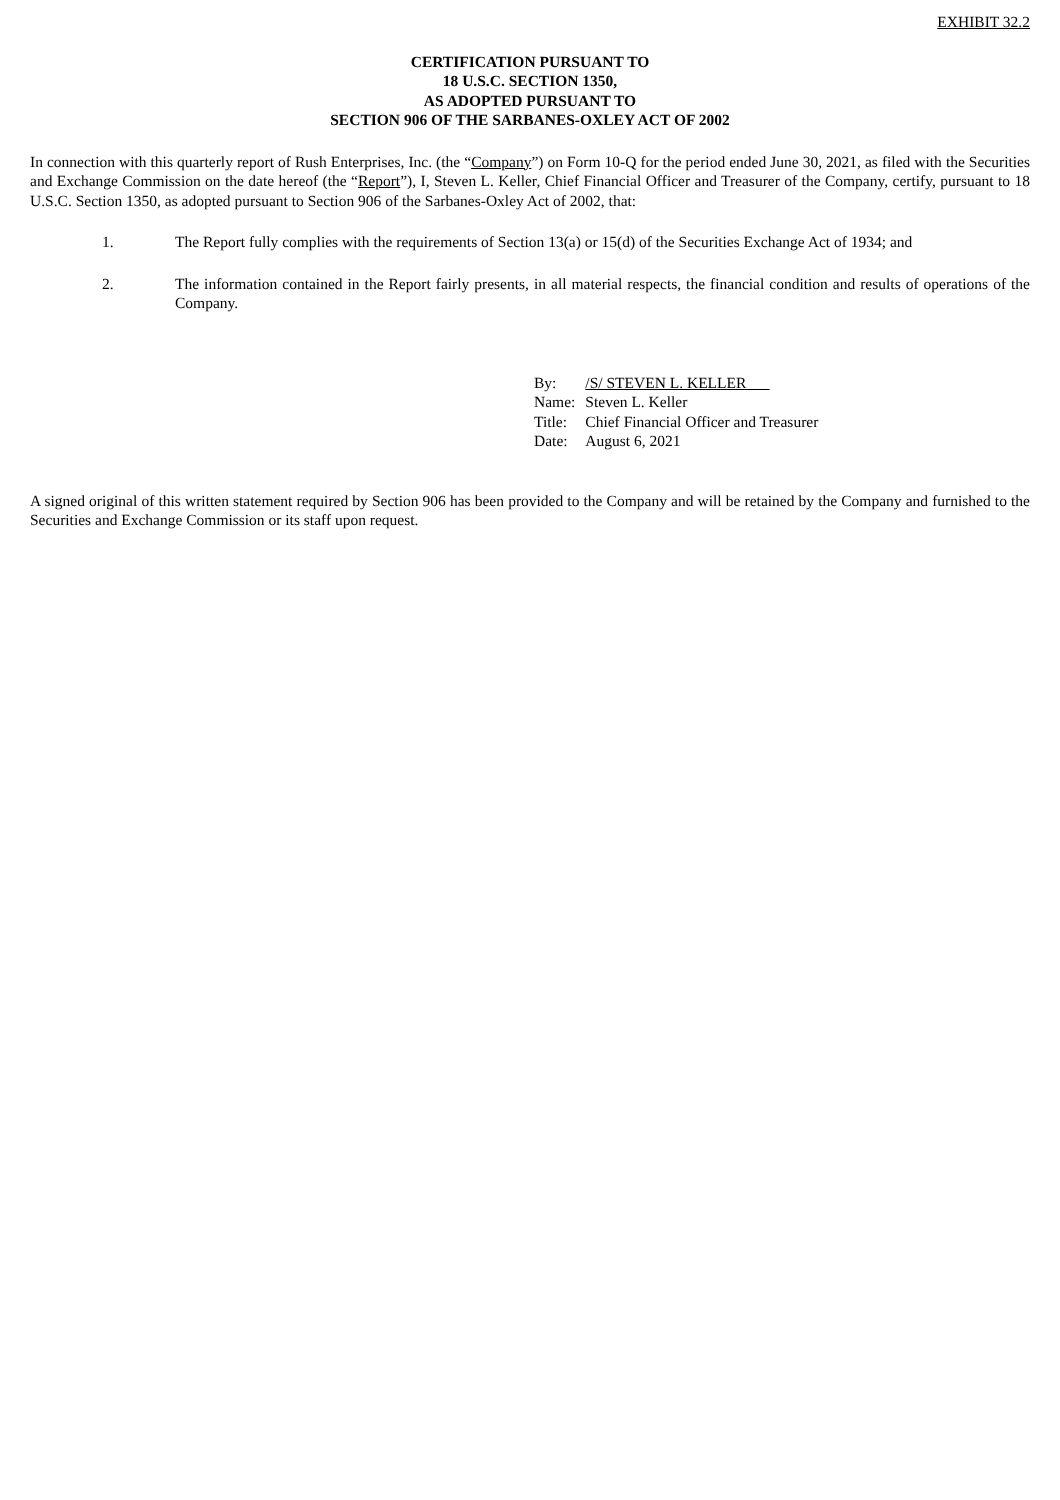EXHIBIT 32.2
CERTIFICATION PURSUANT TO
18 U.S.C. SECTION 1350,
AS ADOPTED PURSUANT TO
SECTION 906 OF THE SARBANES-OXLEY ACT OF 2002
In connection with this quarterly report of Rush Enterprises, Inc. (the “Company”) on Form 10-Q for the period ended June 30, 2021, as filed with the Securities and Exchange Commission on the date hereof (the “Report”), I, Steven L. Keller, Chief Financial Officer and Treasurer of the Company, certify, pursuant to 18 U.S.C. Section 1350, as adopted pursuant to Section 906 of the Sarbanes-Oxley Act of 2002, that:
1. The Report fully complies with the requirements of Section 13(a) or 15(d) of the Securities Exchange Act of 1934; and
2. The information contained in the Report fairly presents, in all material respects, the financial condition and results of operations of the Company.
| By: | /S/ STEVEN L. KELLER |
| Name: | Steven L. Keller |
| Title: | Chief Financial Officer and Treasurer |
| Date: | August 6, 2021 |
A signed original of this written statement required by Section 906 has been provided to the Company and will be retained by the Company and furnished to the Securities and Exchange Commission or its staff upon request.